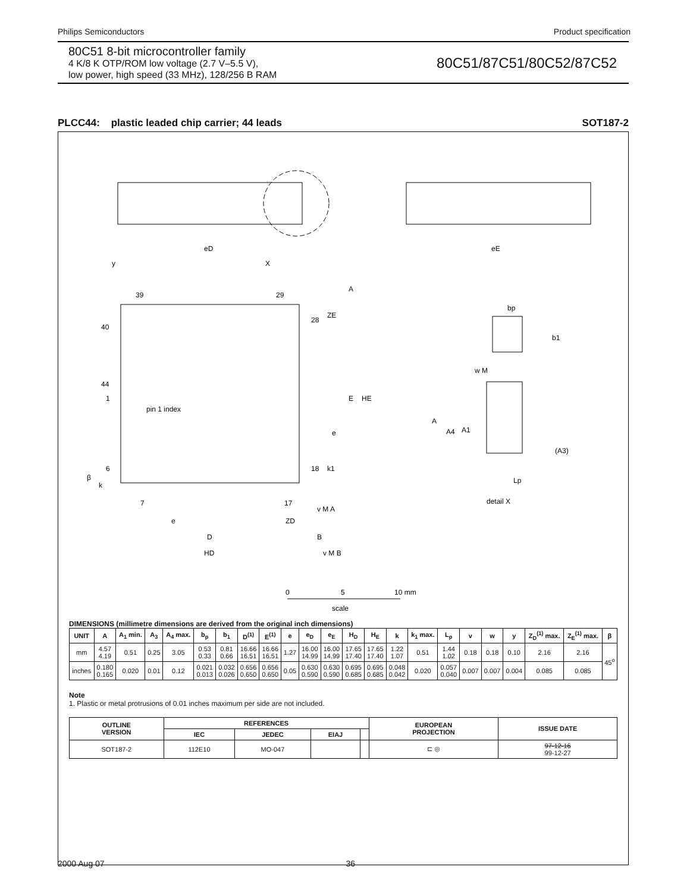Philips Semiconductors Product specification
80C51 8-bit microcontroller family
4 K/8 K OTP/ROM low voltage (2.7 V–5.5 V),
low power, high speed (33 MHz), 128/256 B RAM
80C51/87C51/80C52/87C52
PLCC44: plastic leaded chip carrier; 44 leads SOT187-2
eD
eE
X
y
39
29
A
ZE
28
40
44
1
pin 1 index
E
HE
e
18
k1
6
β
k
7
17
v M A
e
ZD
D
B
HD
v M B
bp
b1
w M
A
A4
A1
(A3)
Lp
detail X
0
5
10 mm
scale
DIMENSIONS (millimetre dimensions are derived from the original inch dimensions)
| UNIT | A | A<sub>1</sub> min. | A<sub>3</sub> | A<sub>4</sub> max. | b<sub>p</sub> | b<sub>1</sub> | D<sup>(1)</sup> | E<sup>(1)</sup> | e | e<sub>D</sub> | e<sub>E</sub> | H<sub>D</sub> | H<sub>E</sub> | k | k<sub>1</sub> max. | L<sub>p</sub> | v | w | y | Z<sub>D</sub><sup>(1)</sup> max. | Z<sub>E</sub><sup>(1)</sup> max. | β |
| --- | --- | --- | --- | --- | --- | --- | --- | --- | --- | --- | --- | --- | --- | --- | --- | --- | --- | --- | --- | --- | --- | --- |
| mm | 4.57 4.19 | 0.51 | 0.25 | 3.05 | 0.53 0.33 | 0.81 0.66 | 16.66 16.51 | 16.66 16.51 | 1.27 | 16.00 14.99 | 16.00 14.99 | 17.65 17.40 | 17.65 17.40 | 1.22 1.07 | 0.51 | 1.44 1.02 | 0.18 | 0.18 | 0.10 | 2.16 | 2.16 | 45<sup>o</sup> |
| inches | 0.180 0.165 | 0.020 | 0.01 | 0.12 | 0.021 0.013 | 0.032 0.026 | 0.656 0.650 | 0.656 0.650 | 0.05 | 0.630 0.590 | 0.630 0.590 | 0.695 0.685 | 0.695 0.685 | 0.048 0.042 | 0.020 | 0.057 0.040 | 0.007 | 0.007 | 0.004 | 0.085 | 0.085 | |
Note
1. Plastic or metal protrusions of 0.01 inches maximum per side are not included.
| OUTLINE VERSION | REFERENCES | | | | EUROPEAN PROJECTION | ISSUE DATE |
| --- | --- | --- | --- | --- | --- | --- |
| | IEC | JEDEC | EIAJ | | | |
| SOT187-2 | 112E10 | MO-047 | | | ⊏ ◎ | 97-12-16 99-12-27 |
2000 Aug 07 36